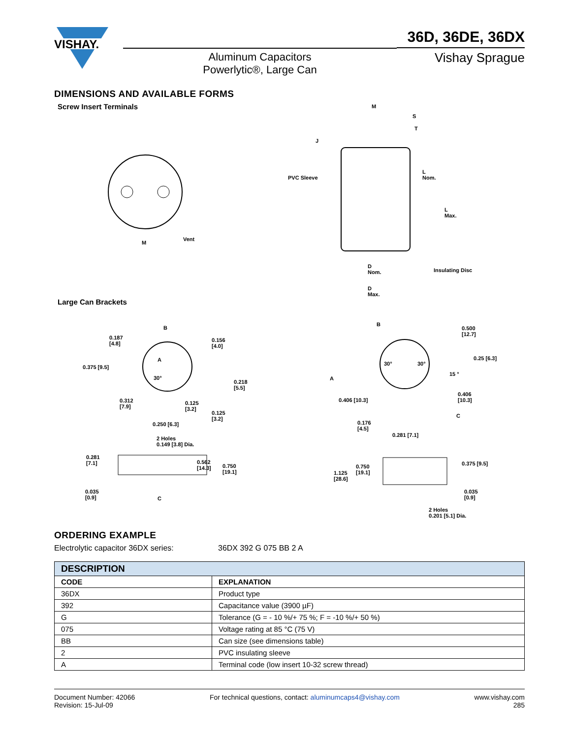VISHAY.
Aluminum Capacitors
Powerlytic®, Large Can
36D, 36DE, 36DX
Vishay Sprague
DIMENSIONS AND AVAILABLE FORMS
Screw Insert Terminals
Vent
M
PVC Sleeve
M
S
T
J
L
Nom.
L
Max.
D
Nom. Insulating Disc
D
Max.
Large Can Brackets
B
0.187
[4.8]
0.156
[4.0]
0.375 [9.5]
A
30°
0.218
[5.5]
0.312
[7.9]
0.125
[3.2]
0.125
[3.2]
0.250 [6.3]
2 Holes
0.149 [3.8] Dia.
0.281
[7.1] 0.562
[14.3] 0.750
[19.1]
0.035
[0.9] C
B
0.500
[12.7]
0.25 [6.3]
30° 30°
15 °
A
0.406 [10.3]
0.406
[10.3]
C
0.176
[4.5]
0.281 [7.1]
0.750
[19.1] 1.125
[28.6]
0.375 [9.5]
0.035
[0.9]
2 Holes
0.201 [5.1] Dia.
ORDERING EXAMPLE
Electrolytic capacitor 36DX series: 36DX 392 G 075 BB 2 A
| DESCRIPTION | |
| --- | --- |
| CODE | EXPLANATION |
| 36DX | Product type |
| 392 | Capacitance value (3900 µF) |
| G | Tolerance (G = - 10 %/+ 75 %; F = -10 %/+ 50 %) |
| 075 | Voltage rating at 85 °C (75 V) |
| BB | Can size (see dimensions table) |
| 2 | PVC insulating sleeve |
| A | Terminal code (low insert 10-32 screw thread) |
Document Number: 42066
Revision: 15-Jul-09
For technical questions, contact: aluminumcaps4@vishay.com
www.vishay.com
285